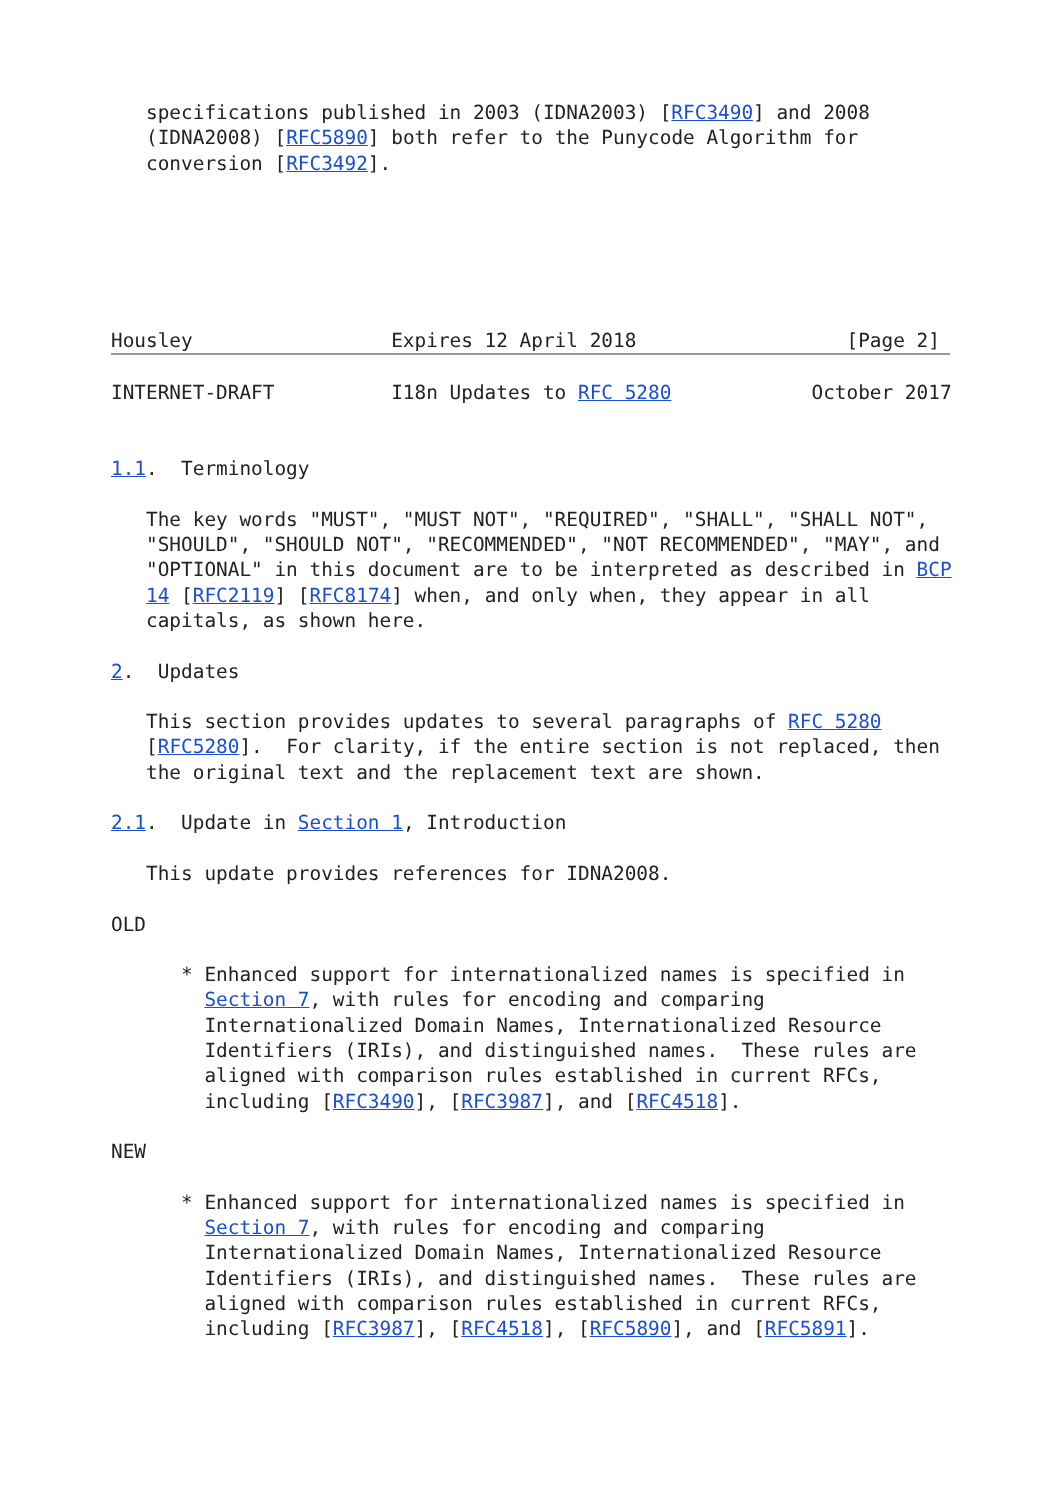specifications published in 2003 (IDNA2003) [RFC3490] and 2008
   (IDNA2008) [RFC5890] both refer to the Punycode Algorithm for
   conversion [RFC3492].






Housley                 Expires 12 April 2018                  [Page 2]

INTERNET-DRAFT          I18n Updates to RFC 5280            October 2017


1.1.  Terminology

   The key words "MUST", "MUST NOT", "REQUIRED", "SHALL", "SHALL NOT",
   "SHOULD", "SHOULD NOT", "RECOMMENDED", "NOT RECOMMENDED", "MAY", and
   "OPTIONAL" in this document are to be interpreted as described in BCP
   14 [RFC2119] [RFC8174] when, and only when, they appear in all
   capitals, as shown here.

2.  Updates

   This section provides updates to several paragraphs of RFC 5280
   [RFC5280].  For clarity, if the entire section is not replaced, then
   the original text and the replacement text are shown.

2.1.  Update in Section 1, Introduction

   This update provides references for IDNA2008.

OLD

      * Enhanced support for internationalized names is specified in
        Section 7, with rules for encoding and comparing
        Internationalized Domain Names, Internationalized Resource
        Identifiers (IRIs), and distinguished names.  These rules are
        aligned with comparison rules established in current RFCs,
        including [RFC3490], [RFC3987], and [RFC4518].

NEW

      * Enhanced support for internationalized names is specified in
        Section 7, with rules for encoding and comparing
        Internationalized Domain Names, Internationalized Resource
        Identifiers (IRIs), and distinguished names.  These rules are
        aligned with comparison rules established in current RFCs,
        including [RFC3987], [RFC4518], [RFC5890], and [RFC5891].